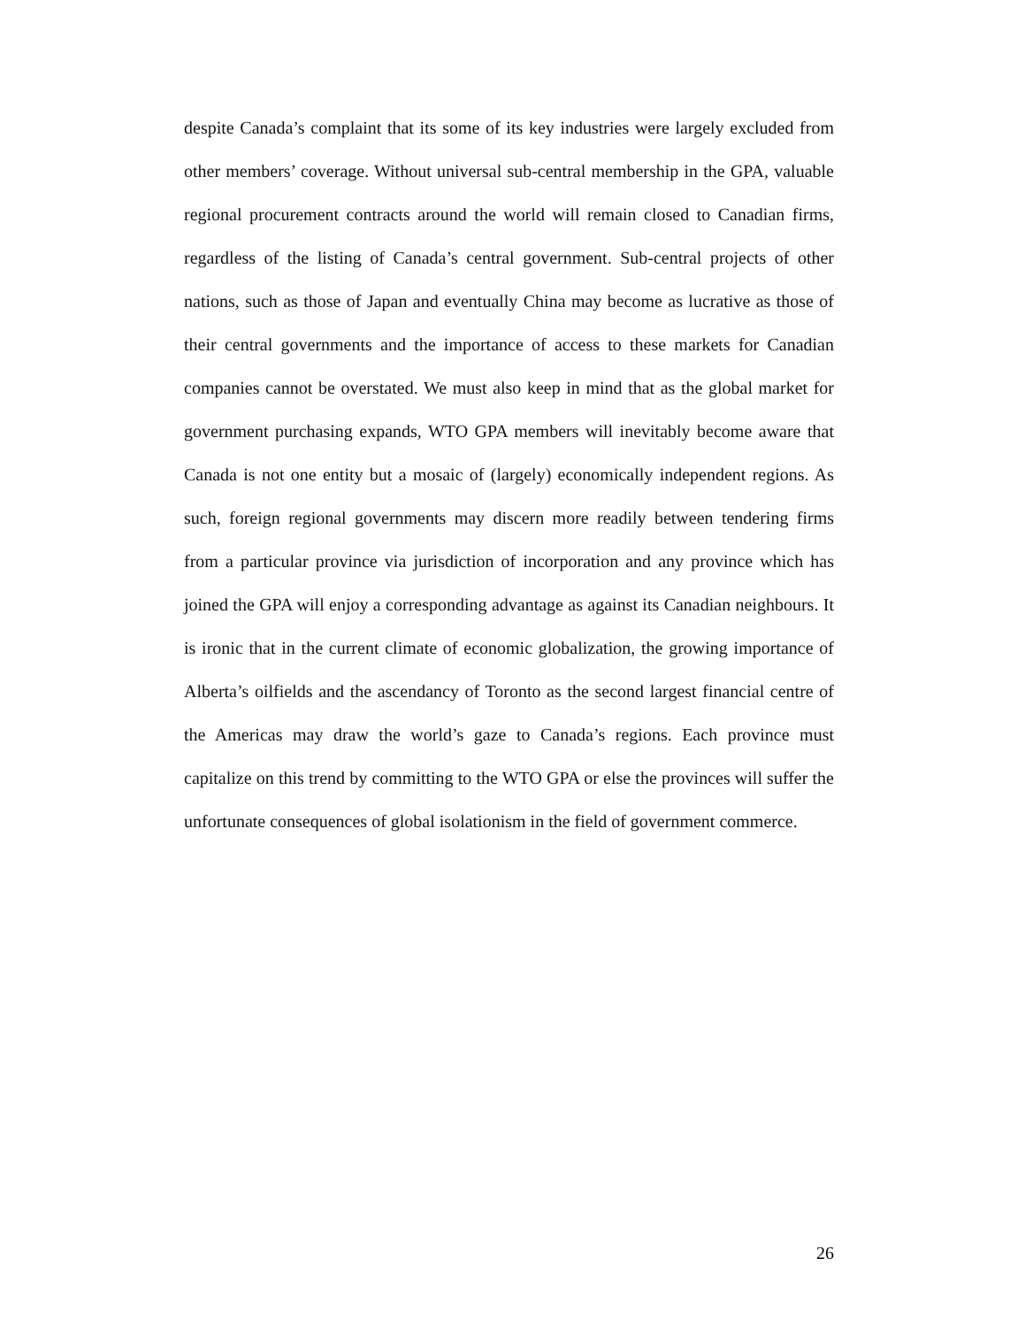despite Canada’s complaint that its some of its key industries were largely excluded from other members’ coverage. Without universal sub-central membership in the GPA, valuable regional procurement contracts around the world will remain closed to Canadian firms, regardless of the listing of Canada’s central government. Sub-central projects of other nations, such as those of Japan and eventually China may become as lucrative as those of their central governments and the importance of access to these markets for Canadian companies cannot be overstated. We must also keep in mind that as the global market for government purchasing expands, WTO GPA members will inevitably become aware that Canada is not one entity but a mosaic of (largely) economically independent regions. As such, foreign regional governments may discern more readily between tendering firms from a particular province via jurisdiction of incorporation and any province which has joined the GPA will enjoy a corresponding advantage as against its Canadian neighbours. It is ironic that in the current climate of economic globalization, the growing importance of Alberta’s oilfields and the ascendancy of Toronto as the second largest financial centre of the Americas may draw the world’s gaze to Canada’s regions. Each province must capitalize on this trend by committing to the WTO GPA or else the provinces will suffer the unfortunate consequences of global isolationism in the field of government commerce.
26